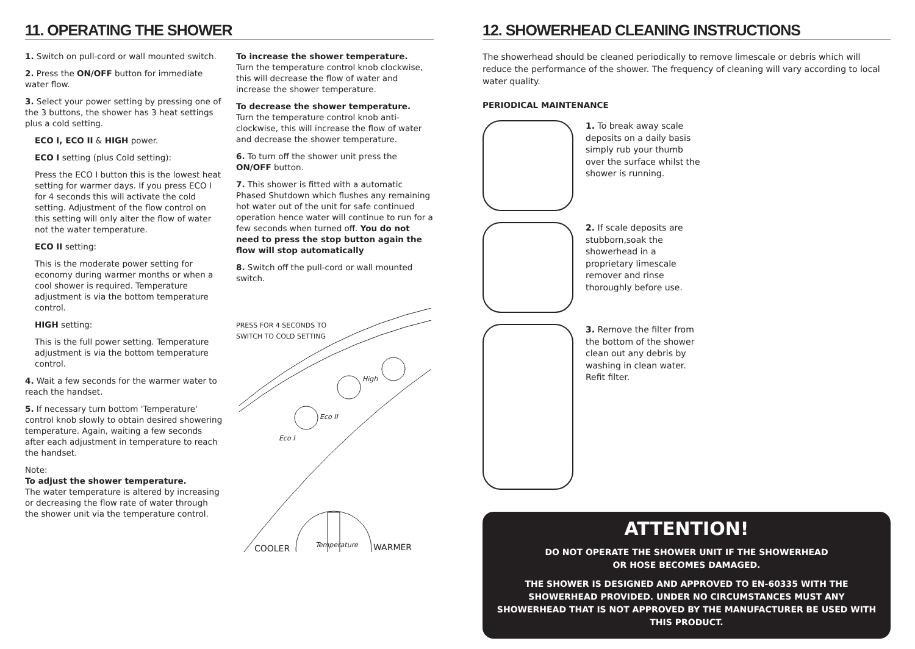11. OPERATING THE SHOWER
1. Switch on pull-cord or wall mounted switch.
2. Press the ON/OFF button for immediate water flow.
3. Select your power setting by pressing one of the 3 buttons, the shower has 3 heat settings plus a cold setting.
ECO I, ECO II & HIGH power.
ECO I setting (plus Cold setting):
Press the ECO I button this is the lowest heat setting for warmer days. If you press ECO I for 4 seconds this will activate the cold setting. Adjustment of the flow control on this setting will only alter the flow of water not the water temperature.
ECO II setting:
This is the moderate power setting for economy during warmer months or when a cool shower is required. Temperature adjustment is via the bottom temperature control.
HIGH setting:
This is the full power setting. Temperature adjustment is via the bottom temperature control.
4. Wait a few seconds for the warmer water to reach the handset.
5. If necessary turn bottom 'Temperature' control knob slowly to obtain desired showering temperature. Again, waiting a few seconds after each adjustment in temperature to reach the handset.
Note:
To adjust the shower temperature.
The water temperature is altered by increasing or decreasing the flow rate of water through the shower unit via the temperature control.
To increase the shower temperature.
Turn the temperature control knob clockwise, this will decrease the flow of water and increase the shower temperature.
To decrease the shower temperature.
Turn the temperature control knob anti-clockwise, this will increase the flow of water and decrease the shower temperature.
6. To turn off the shower unit press the ON/OFF button.
7. This shower is fitted with a automatic Phased Shutdown which flushes any remaining hot water out of the unit for safe continued operation hence water will continue to run for a few seconds when turned off. You do not need to press the stop button again the flow will stop automatically
8. Switch off the pull-cord or wall mounted switch.
PRESS FOR 4 SECONDS TO SWITCH TO COLD SETTING
Eco I
Eco II
High
COOLER Temperature WARMER
12. SHOWERHEAD CLEANING INSTRUCTIONS
The showerhead should be cleaned periodically to remove limescale or debris which will reduce the performance of the shower. The frequency of cleaning will vary according to local water quality.
PERIODICAL MAINTENANCE
1. To break away scale deposits on a daily basis simply rub your thumb over the surface whilst the shower is running.
2. If scale deposits are stubborn,soak the showerhead in a proprietary limescale remover and rinse thoroughly before use.
3. Remove the filter from the bottom of the shower clean out any debris by washing in clean water. Refit filter.
ATTENTION!
DO NOT OPERATE THE SHOWER UNIT IF THE SHOWERHEAD
OR HOSE BECOMES DAMAGED.
THE SHOWER IS DESIGNED AND APPROVED TO EN-60335 WITH THE SHOWERHEAD PROVIDED. UNDER NO CIRCUMSTANCES MUST ANY SHOWERHEAD THAT IS NOT APPROVED BY THE MANUFACTURER BE USED WITH THIS PRODUCT.